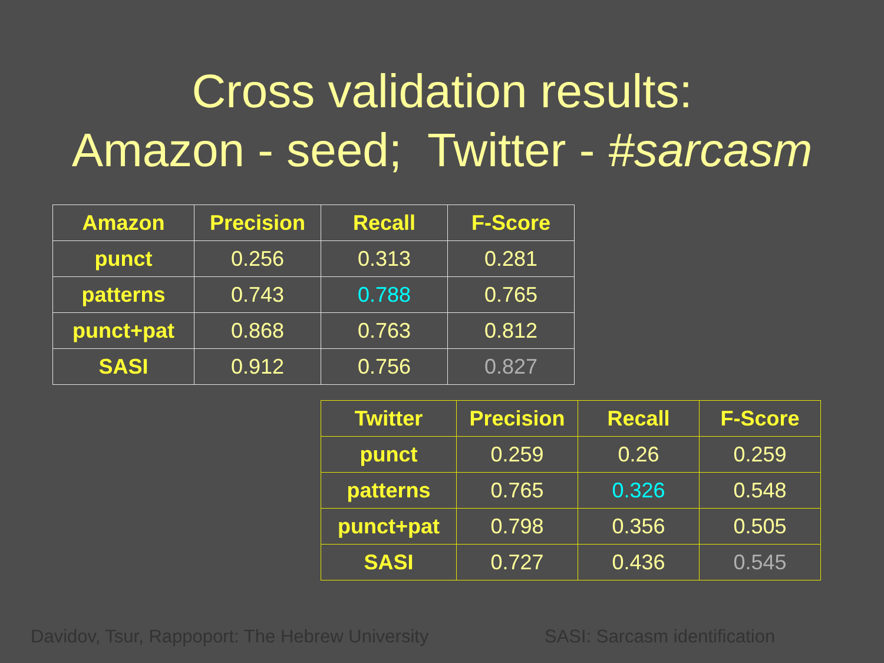Cross validation results:
Amazon - seed; Twitter - #sarcasm
| Amazon | Precision | Recall | F-Score |
| --- | --- | --- | --- |
| punct | 0.256 | 0.313 | 0.281 |
| patterns | 0.743 | 0.788 | 0.765 |
| punct+pat | 0.868 | 0.763 | 0.812 |
| SASI | 0.912 | 0.756 | 0.827 |
| Twitter | Precision | Recall | F-Score |
| --- | --- | --- | --- |
| punct | 0.259 | 0.26 | 0.259 |
| patterns | 0.765 | 0.326 | 0.548 |
| punct+pat | 0.798 | 0.356 | 0.505 |
| SASI | 0.727 | 0.436 | 0.545 |
Davidov, Tsur, Rappoport: The Hebrew University
SASI: Sarcasm identification